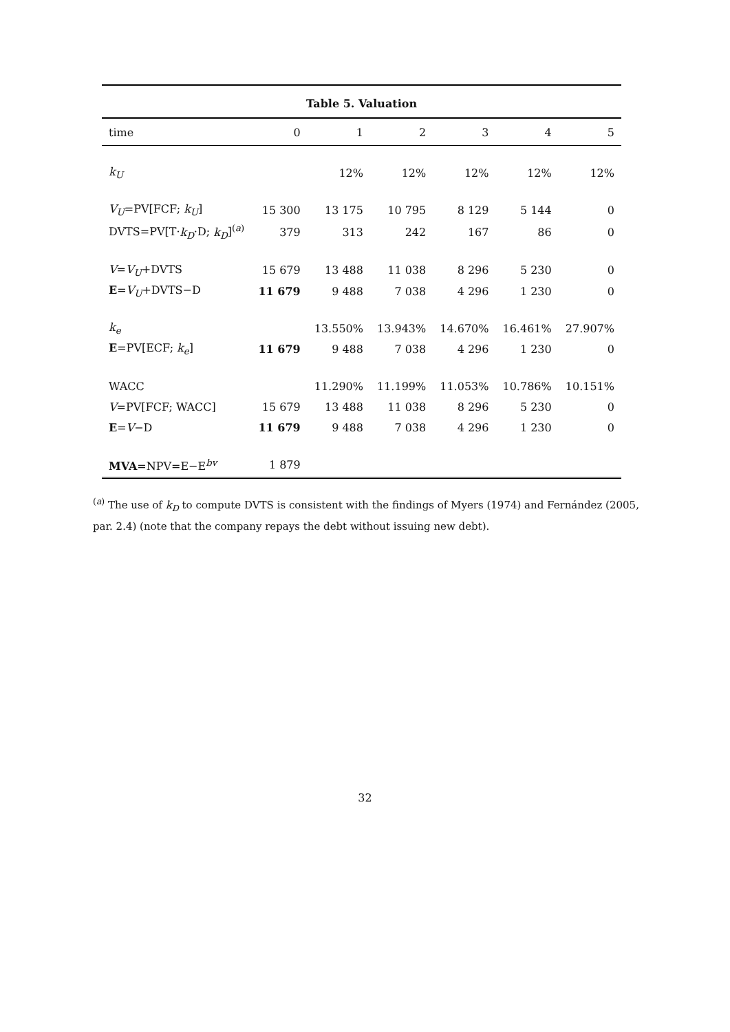Table 5. Valuation
| time | 0 | 1 | 2 | 3 | 4 | 5 |
| --- | --- | --- | --- | --- | --- | --- |
| k<sub>U</sub> | | 12% | 12% | 12% | 12% | 12% |
| V<sub>U</sub> =PV[FCF; k<sub>U</sub> ] | 15 300 | 13 175 | 10 795 | 8 129 | 5 144 | 0 |
| DVTS=PV[T· k<sub>D</sub> ·D; k<sub>D</sub> ]<sup>(a)</sup> | 379 | 313 | 242 | 167 | 86 | 0 |
| V = V<sub>U</sub> +DVTS | 15 679 | 13 488 | 11 038 | 8 296 | 5 230 | 0 |
| E = V<sub>U</sub> +DVTS−D | 11 679 | 9 488 | 7 038 | 4 296 | 1 230 | 0 |
| k<sub>e</sub> | | 13.550% | 13.943% | 14.670% | 16.461% | 27.907% |
| E =PV[ECF; k<sub>e</sub> ] | 11 679 | 9 488 | 7 038 | 4 296 | 1 230 | 0 |
| WACC | | 11.290% | 11.199% | 11.053% | 10.786% | 10.151% |
| V =PV[FCF; WACC] | 15 679 | 13 488 | 11 038 | 8 296 | 5 230 | 0 |
| E = V −D | 11 679 | 9 488 | 7 038 | 4 296 | 1 230 | 0 |
| MVA =NPV=E−E<sup>bv</sup> | 1 879 | | | | | |
<sup>(a)</sup> The use of k<sub>D</sub> to compute DVTS is consistent with the findings of Myers (1974) and Fernández (2005, par. 2.4) (note that the company repays the debt without issuing new debt).
32